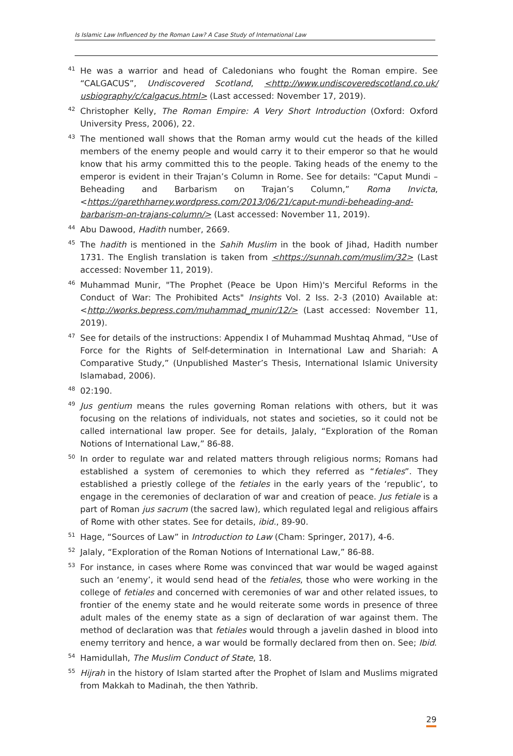Is Islamic Law Influenced by the Roman Law? A Case Study of International Law
<sup>41</sup>
He was a warrior and head of Caledonians who fought the Roman empire. See “CALGACUS”, Undiscovered Scotland, <http://www.undiscoveredscotland.co.uk/ usbiography/c/calgacus.html> (Last accessed: November 17, 2019).
<sup>42</sup>
Christopher Kelly, The Roman Empire: A Very Short Introduction (Oxford: Oxford University Press, 2006), 22.
<sup>43</sup>
The mentioned wall shows that the Roman army would cut the heads of the killed members of the enemy people and would carry it to their emperor so that he would know that his army committed this to the people. Taking heads of the enemy to the emperor is evident in their Trajan’s Column in Rome. See for details: “Caput Mundi – Beheading and Barbarism on Trajan’s Column,” Roma Invicta, <https://garethharney.wordpress.com/2013/06/21/caput-mundi-beheading-and-barbarism-on-trajans-column/> (Last accessed: November 11, 2019).
<sup>44</sup>
Abu Dawood, Hadith number, 2669.
<sup>45</sup>
The hadith is mentioned in the Sahih Muslim in the book of Jihad, Hadith number 1731. The English translation is taken from <https://sunnah.com/muslim/32> (Last accessed: November 11, 2019).
<sup>46</sup>
Muhammad Munir, "The Prophet (Peace be Upon Him)'s Merciful Reforms in the Conduct of War: The Prohibited Acts" Insights Vol. 2 Iss. 2-3 (2010) Available at: <http://works.bepress.com/muhammad_munir/12/> (Last accessed: November 11, 2019).
<sup>47</sup>
See for details of the instructions: Appendix I of Muhammad Mushtaq Ahmad, “Use of Force for the Rights of Self-determination in International Law and Shariah: A Comparative Study,” (Unpublished Master’s Thesis, International Islamic University Islamabad, 2006).
<sup>48</sup>
02:190.
<sup>49</sup>
Jus gentium means the rules governing Roman relations with others, but it was focusing on the relations of individuals, not states and societies, so it could not be called international law proper. See for details, Jalaly, “Exploration of the Roman Notions of International Law,” 86-88.
<sup>50</sup>
In order to regulate war and related matters through religious norms; Romans had established a system of ceremonies to which they referred as “fetiales”. They established a priestly college of the fetiales in the early years of the ‘republic’, to engage in the ceremonies of declaration of war and creation of peace. Jus fetiale is a part of Roman jus sacrum (the sacred law), which regulated legal and religious affairs of Rome with other states. See for details, ibid., 89-90.
<sup>51</sup>
Hage, “Sources of Law” in Introduction to Law (Cham: Springer, 2017), 4-6.
<sup>52</sup>
Jalaly, “Exploration of the Roman Notions of International Law,” 86-88.
<sup>53</sup>
For instance, in cases where Rome was convinced that war would be waged against such an ‘enemy’, it would send head of the fetiales, those who were working in the college of fetiales and concerned with ceremonies of war and other related issues, to frontier of the enemy state and he would reiterate some words in presence of three adult males of the enemy state as a sign of declaration of war against them. The method of declaration was that fetiales would through a javelin dashed in blood into enemy territory and hence, a war would be formally declared from then on. See; Ibid.
<sup>54</sup>
Hamidullah, The Muslim Conduct of State, 18.
<sup>55</sup>
Hijrah in the history of Islam started after the Prophet of Islam and Muslims migrated from Makkah to Madinah, the then Yathrib.
29